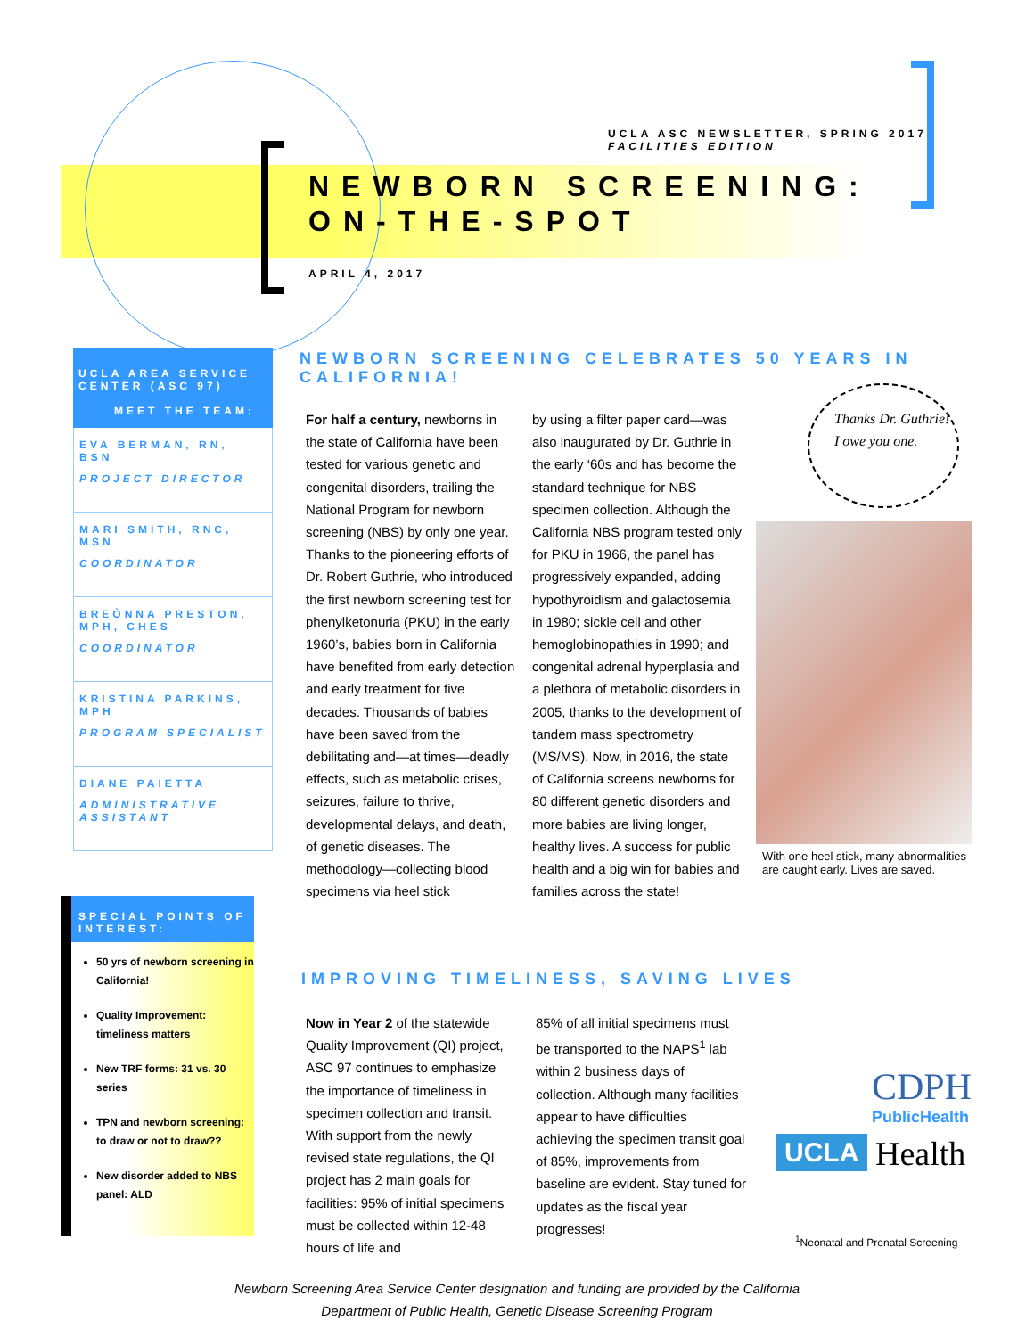UCLA ASC NEWSLETTER, SPRING 2017
FACILITIES EDITION
NEWBORN SCREENING:
ON-THE-SPOT
APRIL 4, 2017
UCLA AREA SERVICE CENTER (ASC 97)
MEET THE TEAM:
EVA BERMAN, RN, BSN
PROJECT DIRECTOR
MARI SMITH, RNC, MSN
COORDINATOR
BREÒNNA PRESTON, MPH, CHES
COORDINATOR
KRISTINA PARKINS, MPH
PROGRAM SPECIALIST
DIANE PAIETTA
ADMINISTRATIVE ASSISTANT
SPECIAL POINTS OF INTEREST:
50 yrs of newborn screening in California!
Quality Improvement: timeliness matters
New TRF forms: 31 vs. 30 series
TPN and newborn screening: to draw or not to draw??
New disorder added to NBS panel: ALD
NEWBORN SCREENING CELEBRATES 50 YEARS IN CALIFORNIA!
For half a century, newborns in the state of California have been tested for various genetic and congenital disorders, trailing the National Program for newborn screening (NBS) by only one year. Thanks to the pioneering efforts of Dr. Robert Guthrie, who introduced the first newborn screening test for phenylketonuria (PKU) in the early 1960’s, babies born in California have benefited from early detection and early treatment for five decades. Thousands of babies have been saved from the debilitating and—at times—deadly effects, such as metabolic crises, seizures, failure to thrive, developmental delays, and death, of genetic diseases. The methodology—collecting blood specimens via heel stick
by using a filter paper card—was also inaugurated by Dr. Guthrie in the early ‘60s and has become the standard technique for NBS specimen collection. Although the California NBS program tested only for PKU in 1966, the panel has progressively expanded, adding hypothyroidism and galactosemia in 1980; sickle cell and other hemoglobinopathies in 1990; and congenital adrenal hyperplasia and a plethora of metabolic disorders in 2005, thanks to the development of tandem mass spectrometry (MS/MS). Now, in 2016, the state of California screens newborns for 80 different genetic disorders and more babies are living longer, healthy lives. A success for public health and a big win for babies and families across the state!
Thanks Dr. Guthrie! I owe you one.
With one heel stick, many abnormalities are caught early. Lives are saved.
IMPROVING TIMELINESS, SAVING LIVES
Now in Year 2 of the statewide Quality Improvement (QI) project, ASC 97 continues to emphasize the importance of timeliness in specimen collection and transit. With support from the newly revised state regulations, the QI project has 2 main goals for facilities: 95% of initial specimens must be collected within 12-48 hours of life and
85% of all initial specimens must be transported to the NAPS<sup>1</sup> lab within 2 business days of collection. Although many facilities appear to have difficulties achieving the specimen transit goal of 85%, improvements from baseline are evident. Stay tuned for updates as the fiscal year progresses!
CDPH
PublicHealth
UCLA Health
<sup>1</sup> Neonatal and Prenatal Screening
Newborn Screening Area Service Center designation and funding are provided by the California
Department of Public Health, Genetic Disease Screening Program